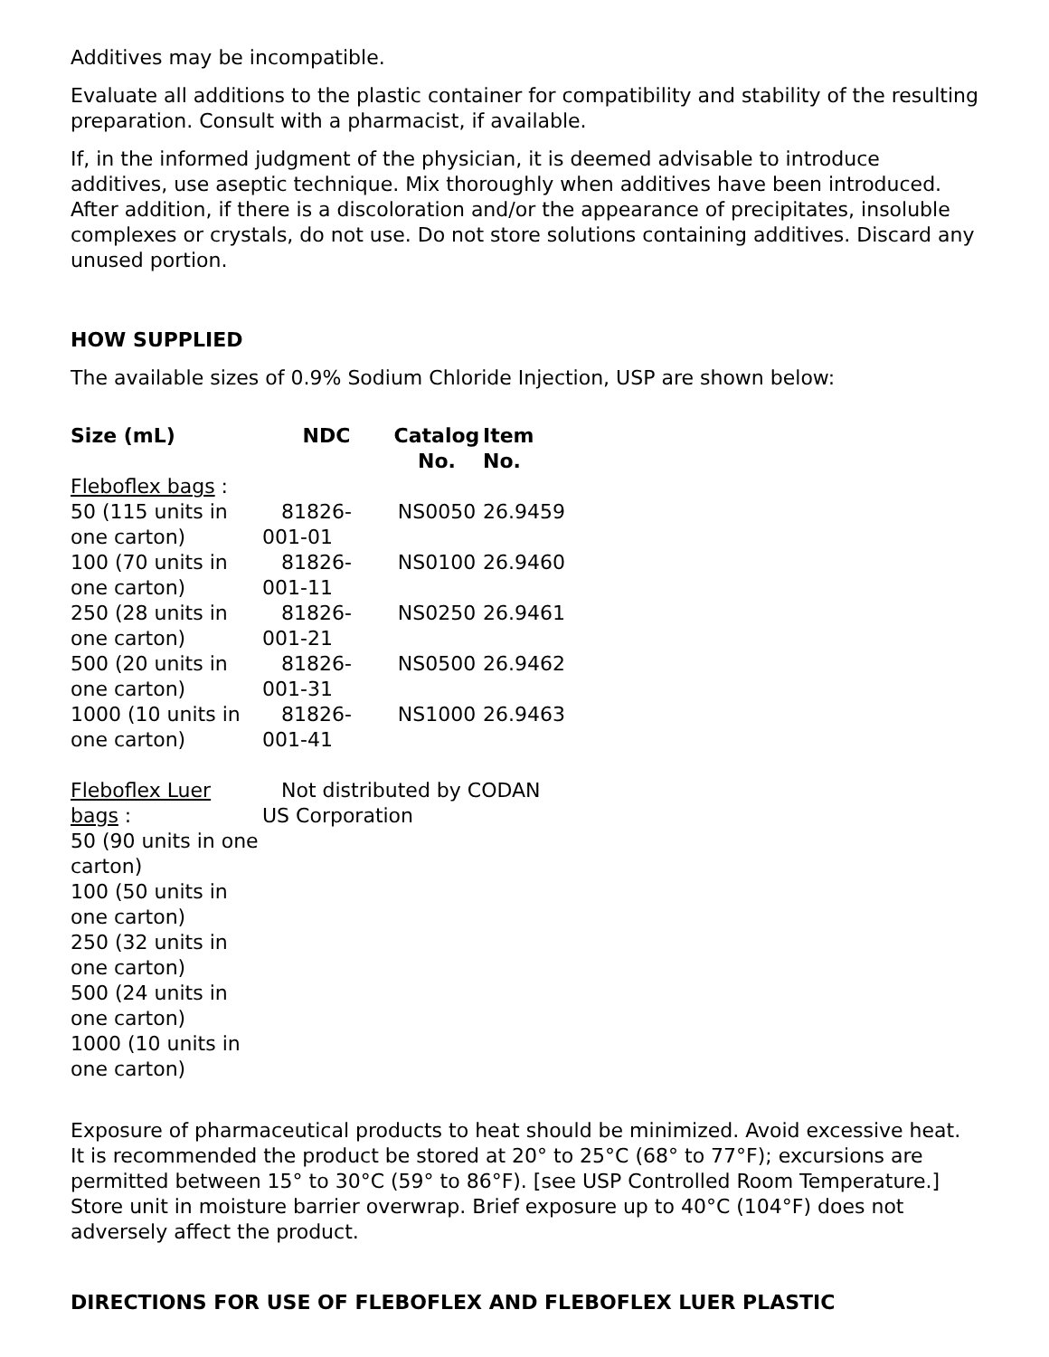Additives may be incompatible.
Evaluate all additions to the plastic container for compatibility and stability of the resulting preparation. Consult with a pharmacist, if available.
If, in the informed judgment of the physician, it is deemed advisable to introduce additives, use aseptic technique. Mix thoroughly when additives have been introduced. After addition, if there is a discoloration and/or the appearance of precipitates, insoluble complexes or crystals, do not use. Do not store solutions containing additives. Discard any unused portion.
HOW SUPPLIED
The available sizes of 0.9% Sodium Chloride Injection, USP are shown below:
| Size (mL) | NDC | Catalog No. | Item No. |
| --- | --- | --- | --- |
| Fleboflex bags : | | | |
| 50 (115 units in one carton) | 81826-001-01 | NS0050 | 26.9459 |
| 100 (70 units in one carton) | 81826-001-11 | NS0100 | 26.9460 |
| 250 (28 units in one carton) | 81826-001-21 | NS0250 | 26.9461 |
| 500 (20 units in one carton) | 81826-001-31 | NS0500 | 26.9462 |
| 1000 (10 units in one carton) | 81826-001-41 | NS1000 | 26.9463 |
| Fleboflex Luer bags : 50 (90 units in one carton) 100 (50 units in one carton) 250 (32 units in one carton) 500 (24 units in one carton) 1000 (10 units in one carton) | Not distributed by CODAN US Corporation | | |
Exposure of pharmaceutical products to heat should be minimized. Avoid excessive heat. It is recommended the product be stored at 20° to 25°C (68° to 77°F); excursions are permitted between 15° to 30°C (59° to 86°F). [see USP Controlled Room Temperature.] Store unit in moisture barrier overwrap. Brief exposure up to 40°C (104°F) does not adversely affect the product.
DIRECTIONS FOR USE OF FLEBOFLEX AND FLEBOFLEX LUER PLASTIC